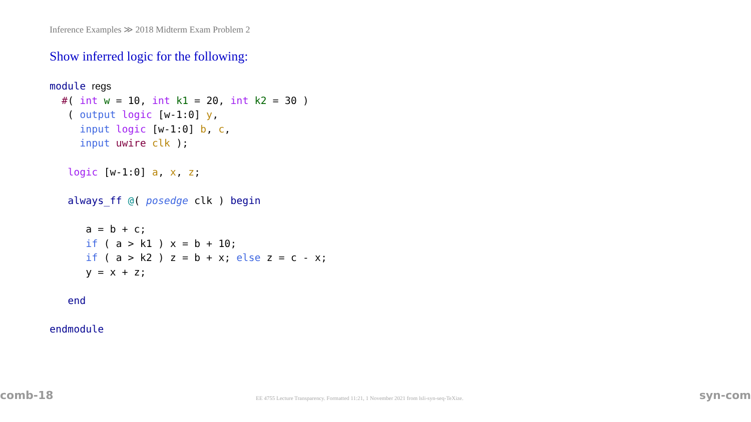Inference Examples ≫ 2018 Midterm Exam Problem 2
Show inferred logic for the following:
module regs
  #( int w = 10, int k1 = 20, int k2 = 30 )
   ( output logic [w-1:0] y,
     input logic [w-1:0] b, c,
     input uwire clk );

   logic [w-1:0] a, x, z;

   always_ff @( posedge clk ) begin

      a = b + c;
      if ( a > k1 ) x = b + 10;
      if ( a > k2 ) z = b + x; else z = c - x;
      y = x + z;

   end

endmodule
comb-18 EE 4755 Lecture Transparency. Formatted 11:21, 1 November 2021 from lsli-syn-seq-TeXize. syn-com